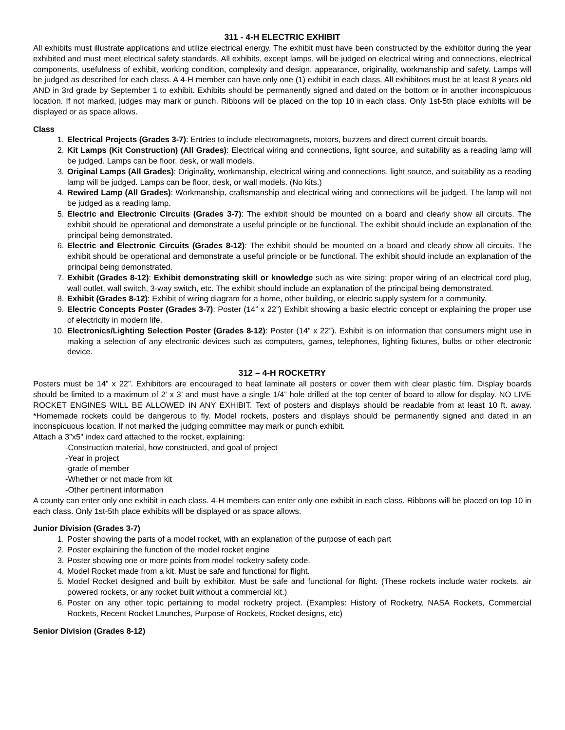311 - 4-H ELECTRIC EXHIBIT
All exhibits must illustrate applications and utilize electrical energy. The exhibit must have been constructed by the exhibitor during the year exhibited and must meet electrical safety standards. All exhibits, except lamps, will be judged on electrical wiring and connections, electrical components, usefulness of exhibit, working condition, complexity and design, appearance, originality, workmanship and safety. Lamps will be judged as described for each class. A 4-H member can have only one (1) exhibit in each class. All exhibitors must be at least 8 years old AND in 3rd grade by September 1 to exhibit. Exhibits should be permanently signed and dated on the bottom or in another inconspicuous location. If not marked, judges may mark or punch. Ribbons will be placed on the top 10 in each class. Only 1st-5th place exhibits will be displayed or as space allows.
Class
1. Electrical Projects (Grades 3-7): Entries to include electromagnets, motors, buzzers and direct current circuit boards.
2. Kit Lamps (Kit Construction) (All Grades): Electrical wiring and connections, light source, and suitability as a reading lamp will be judged. Lamps can be floor, desk, or wall models.
3. Original Lamps (All Grades): Originality, workmanship, electrical wiring and connections, light source, and suitability as a reading lamp will be judged. Lamps can be floor, desk, or wall models. (No kits.)
4. Rewired Lamp (All Grades): Workmanship, craftsmanship and electrical wiring and connections will be judged. The lamp will not be judged as a reading lamp.
5. Electric and Electronic Circuits (Grades 3-7): The exhibit should be mounted on a board and clearly show all circuits. The exhibit should be operational and demonstrate a useful principle or be functional. The exhibit should include an explanation of the principal being demonstrated.
6. Electric and Electronic Circuits (Grades 8-12): The exhibit should be mounted on a board and clearly show all circuits. The exhibit should be operational and demonstrate a useful principle or be functional. The exhibit should include an explanation of the principal being demonstrated.
7. Exhibit (Grades 8-12): Exhibit demonstrating skill or knowledge such as wire sizing; proper wiring of an electrical cord plug, wall outlet, wall switch, 3-way switch, etc. The exhibit should include an explanation of the principal being demonstrated.
8. Exhibit (Grades 8-12): Exhibit of wiring diagram for a home, other building, or electric supply system for a community.
9. Electric Concepts Poster (Grades 3-7): Poster (14” x 22”) Exhibit showing a basic electric concept or explaining the proper use of electricity in modern life.
10. Electronics/Lighting Selection Poster (Grades 8-12): Poster (14” x 22”). Exhibit is on information that consumers might use in making a selection of any electronic devices such as computers, games, telephones, lighting fixtures, bulbs or other electronic device.
312 – 4-H ROCKETRY
Posters must be 14” x 22”. Exhibitors are encouraged to heat laminate all posters or cover them with clear plastic film. Display boards should be limited to a maximum of 2’ x 3’ and must have a single 1/4” hole drilled at the top center of board to allow for display. NO LIVE ROCKET ENGINES WILL BE ALLOWED IN ANY EXHIBIT. Text of posters and displays should be readable from at least 10 ft. away. *Homemade rockets could be dangerous to fly. Model rockets, posters and displays should be permanently signed and dated in an inconspicuous location. If not marked the judging committee may mark or punch exhibit.
Attach a 3”x5” index card attached to the rocket, explaining:
-Construction material, how constructed, and goal of project
-Year in project
-grade of member
-Whether or not made from kit
-Other pertinent information
A county can enter only one exhibit in each class. 4-H members can enter only one exhibit in each class. Ribbons will be placed on top 10 in each class. Only 1st-5th place exhibits will be displayed or as space allows.
Junior Division (Grades 3-7)
1. Poster showing the parts of a model rocket, with an explanation of the purpose of each part
2. Poster explaining the function of the model rocket engine
3. Poster showing one or more points from model rocketry safety code.
4. Model Rocket made from a kit. Must be safe and functional for flight.
5. Model Rocket designed and built by exhibitor. Must be safe and functional for flight. (These rockets include water rockets, air powered rockets, or any rocket built without a commercial kit.)
6. Poster on any other topic pertaining to model rocketry project. (Examples: History of Rocketry, NASA Rockets, Commercial Rockets, Recent Rocket Launches, Purpose of Rockets, Rocket designs, etc)
Senior Division (Grades 8-12)